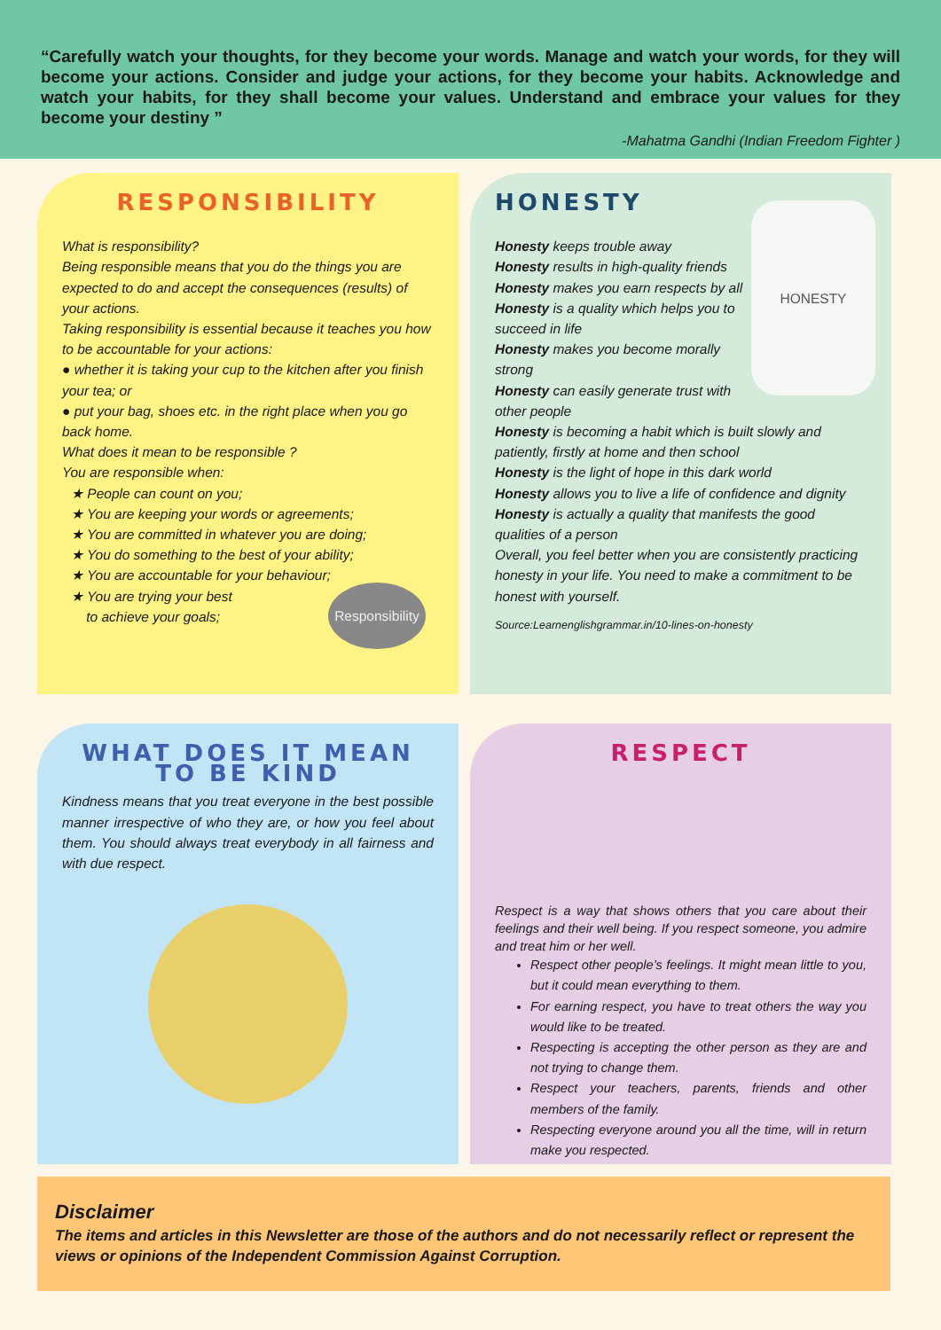“Carefully watch your thoughts, for they become your words. Manage and watch your words, for they will become your actions. Consider and judge your actions, for they become your habits. Acknowledge and watch your habits, for they shall become your values. Understand and embrace your values for they become your destiny ”
-Mahatma Gandhi (Indian Freedom Fighter )
RESPONSIBILITY
What is responsibility?
Being responsible means that you do the things you are expected to do and accept the consequences (results) of your actions.
Taking responsibility is essential because it teaches you how to be accountable for your actions:
● whether it is taking your cup to the kitchen after you finish your tea; or
● put your bag, shoes etc. in the right place when you go back home.
What does it mean to be responsible ?
You are responsible when:
★ People can count on you;
★ You are keeping your words or agreements;
★ You are committed in whatever you are doing;
★ You do something to the best of your ability;
★ You are accountable for your behaviour;
★ You are trying your best
to achieve your goals;
Responsibility
HONESTY
HONESTY
Honesty keeps trouble away
Honesty results in high-quality friends
Honesty makes you earn respects by all
Honesty is a quality which helps you to succeed in life
Honesty makes you become morally strong
Honesty can easily generate trust with other people
Honesty is becoming a habit which is built slowly and patiently, firstly at home and then school
Honesty is the light of hope in this dark world
Honesty allows you to live a life of confidence and dignity
Honesty is actually a quality that manifests the good qualities of a person
Overall, you feel better when you are consistently practicing honesty in your life. You need to make a commitment to be honest with yourself.
Source:Learnenglishgrammar.in/10-lines-on-honesty
WHAT DOES IT MEAN TO BE KIND
Kindness means that you treat everyone in the best possible manner irrespective of who they are, or how you feel about them. You should always treat everybody in all fairness and with due respect.
RESPECT
Respect is a way that shows others that you care about their feelings and their well being. If you respect someone, you admire and treat him or her well.
Respect other people’s feelings. It might mean little to you, but it could mean everything to them.
For earning respect, you have to treat others the way you would like to be treated.
Respecting is accepting the other person as they are and not trying to change them.
Respect your teachers, parents, friends and other members of the family.
Respecting everyone around you all the time, will in return make you respected.
Disclaimer
The items and articles in this Newsletter are those of the authors and do not necessarily reflect or represent the views or opinions of the Independent Commission Against Corruption.